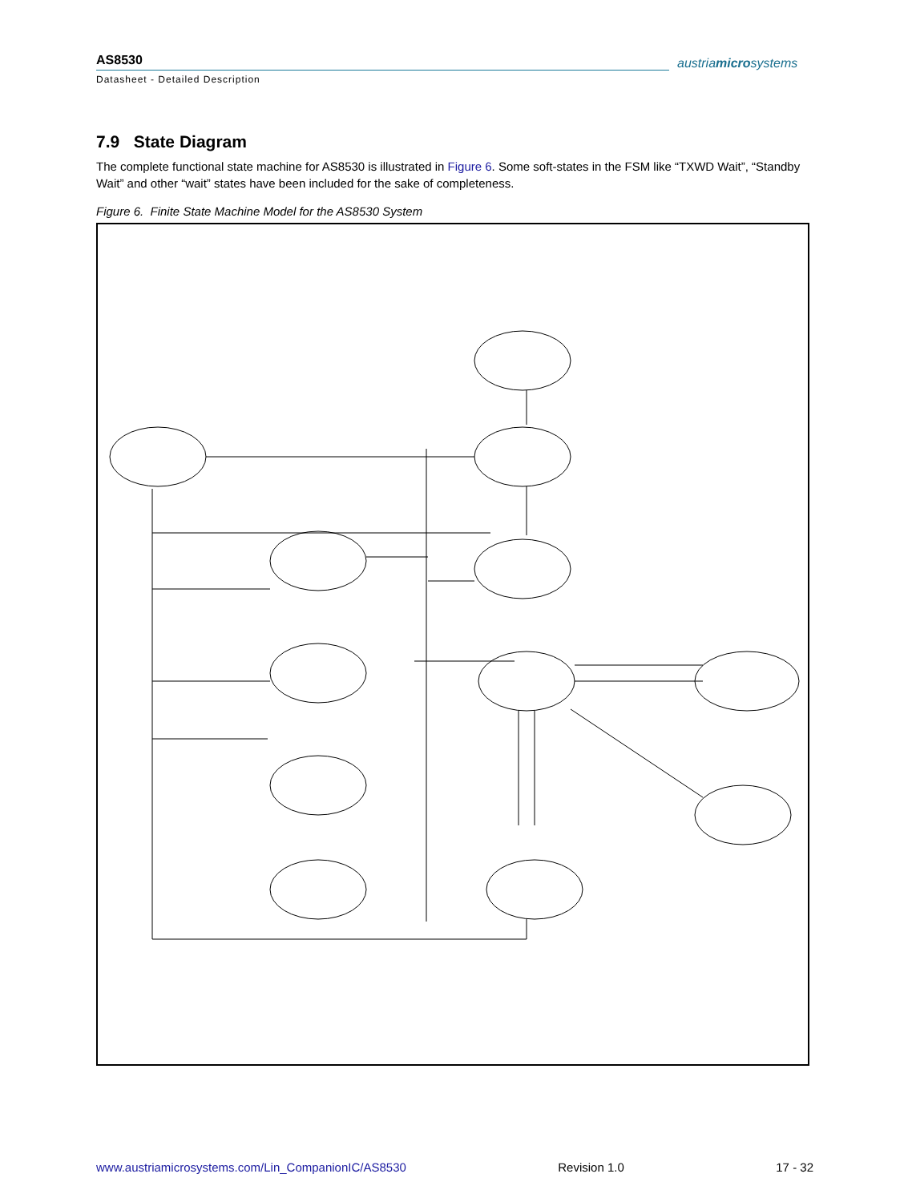AS8530
Datasheet - Detailed Description
austriamicrosystems
7.9 State Diagram
The complete functional state machine for AS8530 is illustrated in Figure 6. Some soft-states in the FSM like “TXWD Wait”, “Standby Wait” and other “wait” states have been included for the sake of completeness.
Figure 6. Finite State Machine Model for the AS8530 System
www.austriamicrosystems.com/Lin_CompanionIC/AS8530 Revision 1.0 17 - 32